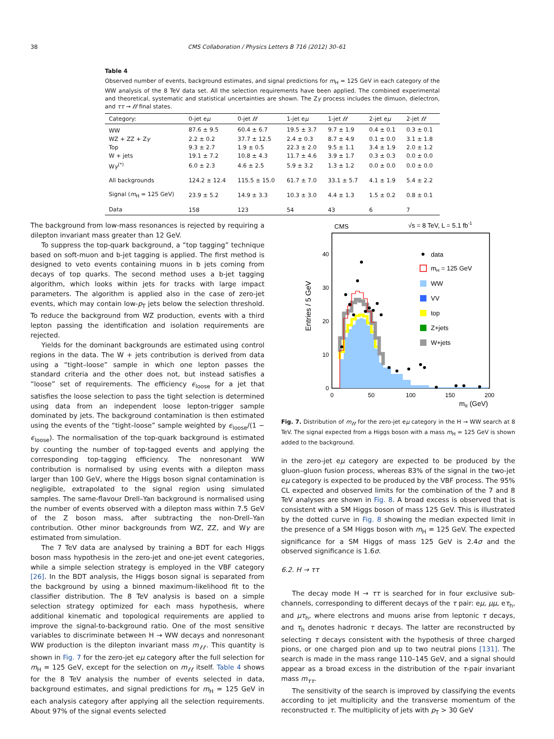38 CMS Collaboration / Physics Letters B 716 (2012) 30–61
Table 4
Observed number of events, background estimates, and signal predictions for m<sub>H</sub> = 125 GeV in each category of the WW analysis of the 8 TeV data set. All the selection requirements have been applied. The combined experimental and theoretical, systematic and statistical uncertainties are shown. The Zγ process includes the dimuon, dielectron, and ττ → ℓℓ final states.
| Category: | 0-jet e μ | 0-jet ℓℓ | 1-jet e μ | 1-jet ℓℓ | 2-jet e μ | 2-jet ℓℓ |
| --- | --- | --- | --- | --- | --- | --- |
| WW | 87.6 ± 9.5 | 60.4 ± 6.7 | 19.5 ± 3.7 | 9.7 ± 1.9 | 0.4 ± 0.1 | 0.3 ± 0.1 |
| WZ + ZZ + Z γ | 2.2 ± 0.2 | 37.7 ± 12.5 | 2.4 ± 0.3 | 8.7 ± 4.9 | 0.1 ± 0.0 | 3.1 ± 1.8 |
| Top | 9.3 ± 2.7 | 1.9 ± 0.5 | 22.3 ± 2.0 | 9.5 ± 1.1 | 3.4 ± 1.9 | 2.0 ± 1.2 |
| W + jets | 19.1 ± 7.2 | 10.8 ± 4.3 | 11.7 ± 4.6 | 3.9 ± 1.7 | 0.3 ± 0.3 | 0.0 ± 0.0 |
| W γ<sup>(*)</sup> | 6.0 ± 2.3 | 4.6 ± 2.5 | 5.9 ± 3.2 | 1.3 ± 1.2 | 0.0 ± 0.0 | 0.0 ± 0.0 |
| All backgrounds | 124.2 ± 12.4 | 115.5 ± 15.0 | 61.7 ± 7.0 | 33.1 ± 5.7 | 4.1 ± 1.9 | 5.4 ± 2.2 |
| Signal ( m<sub>H</sub> = 125 GeV) | 23.9 ± 5.2 | 14.9 ± 3.3 | 10.3 ± 3.0 | 4.4 ± 1.3 | 1.5 ± 0.2 | 0.8 ± 0.1 |
| Data | 158 | 123 | 54 | 43 | 6 | 7 |
The background from low-mass resonances is rejected by requiring a dilepton invariant mass greater than 12 GeV.
To suppress the top-quark background, a “top tagging” technique based on soft-muon and b-jet tagging is applied. The first method is designed to veto events containing muons in b jets coming from decays of top quarks. The second method uses a b-jet tagging algorithm, which looks within jets for tracks with large impact parameters. The algorithm is applied also in the case of zero-jet events, which may contain low-p<sub>T</sub> jets below the selection threshold. To reduce the background from WZ production, events with a third lepton passing the identification and isolation requirements are rejected.
Yields for the dominant backgrounds are estimated using control regions in the data. The W + jets contribution is derived from data using a “tight–loose” sample in which one lepton passes the standard criteria and the other does not, but instead satisfies a “loose” set of requirements. The efficiency ϵ<sub>loose</sub> for a jet that satisfies the loose selection to pass the tight selection is determined using data from an independent loose lepton-trigger sample dominated by jets. The background contamination is then estimated using the events of the “tight–loose” sample weighted by ϵ<sub>loose</sub>/(1 − ϵ<sub>loose</sub>). The normalisation of the top-quark background is estimated by counting the number of top-tagged events and applying the corresponding top-tagging efficiency. The nonresonant WW contribution is normalised by using events with a dilepton mass larger than 100 GeV, where the Higgs boson signal contamination is negligible, extrapolated to the signal region using simulated samples. The same-flavour Drell–Yan background is normalised using the number of events observed with a dilepton mass within 7.5 GeV of the Z boson mass, after subtracting the non-Drell–Yan contribution. Other minor backgrounds from WZ, ZZ, and Wγ are estimated from simulation.
The 7 TeV data are analysed by training a BDT for each Higgs boson mass hypothesis in the zero-jet and one-jet event categories, while a simple selection strategy is employed in the VBF category [26]. In the BDT analysis, the Higgs boson signal is separated from the background by using a binned maximum-likelihood fit to the classifier distribution. The 8 TeV analysis is based on a simple selection strategy optimized for each mass hypothesis, where additional kinematic and topological requirements are applied to improve the signal-to-background ratio. One of the most sensitive variables to discriminate between H → WW decays and nonresonant WW production is the dilepton invariant mass m<sub>ℓℓ</sub>. This quantity is shown in Fig. 7 for the zero-jet eμ category after the full selection for m<sub>H</sub> = 125 GeV, except for the selection on m<sub>ℓℓ</sub> itself. Table 4 shows for the 8 TeV analysis the number of events selected in data, background estimates, and signal predictions for m<sub>H</sub> = 125 GeV in each analysis category after applying all the selection requirements. About 97% of the signal events selected
CMS
√s = 8 TeV, L = 5.1 fb-1
Entries / 5 GeV
0
10
20
30
40
0
50
100
150
200
mℓℓ (GeV)
data
mH = 125 GeV
WW
VV
top
Z+jets
W+jets
Fig. 7. Distribution of m<sub>ℓℓ</sub> for the zero-jet eμ category in the H → WW search at 8 TeV. The signal expected from a Higgs boson with a mass m<sub>H</sub> = 125 GeV is shown added to the background.
in the zero-jet eμ category are expected to be produced by the gluon–gluon fusion process, whereas 83% of the signal in the two-jet eμ category is expected to be produced by the VBF process. The 95% CL expected and observed limits for the combination of the 7 and 8 TeV analyses are shown in Fig. 8. A broad excess is observed that is consistent with a SM Higgs boson of mass 125 GeV. This is illustrated by the dotted curve in Fig. 8 showing the median expected limit in the presence of a SM Higgs boson with m<sub>H</sub> = 125 GeV. The expected significance for a SM Higgs of mass 125 GeV is 2.4σ and the observed significance is 1.6σ.
6.2. H → ττ
The decay mode H → ττ is searched for in four exclusive sub-channels, corresponding to different decays of the τ pair: eμ, μμ, eτ<sub>h</sub>, and μτ<sub>h</sub>, where electrons and muons arise from leptonic τ decays, and τ<sub>h</sub> denotes hadronic τ decays. The latter are reconstructed by selecting τ decays consistent with the hypothesis of three charged pions, or one charged pion and up to two neutral pions [131]. The search is made in the mass range 110–145 GeV, and a signal should appear as a broad excess in the distribution of the τ-pair invariant mass m<sub>ττ</sub>.
The sensitivity of the search is improved by classifying the events according to jet multiplicity and the transverse momentum of the reconstructed τ. The multiplicity of jets with p<sub>T</sub> > 30 GeV